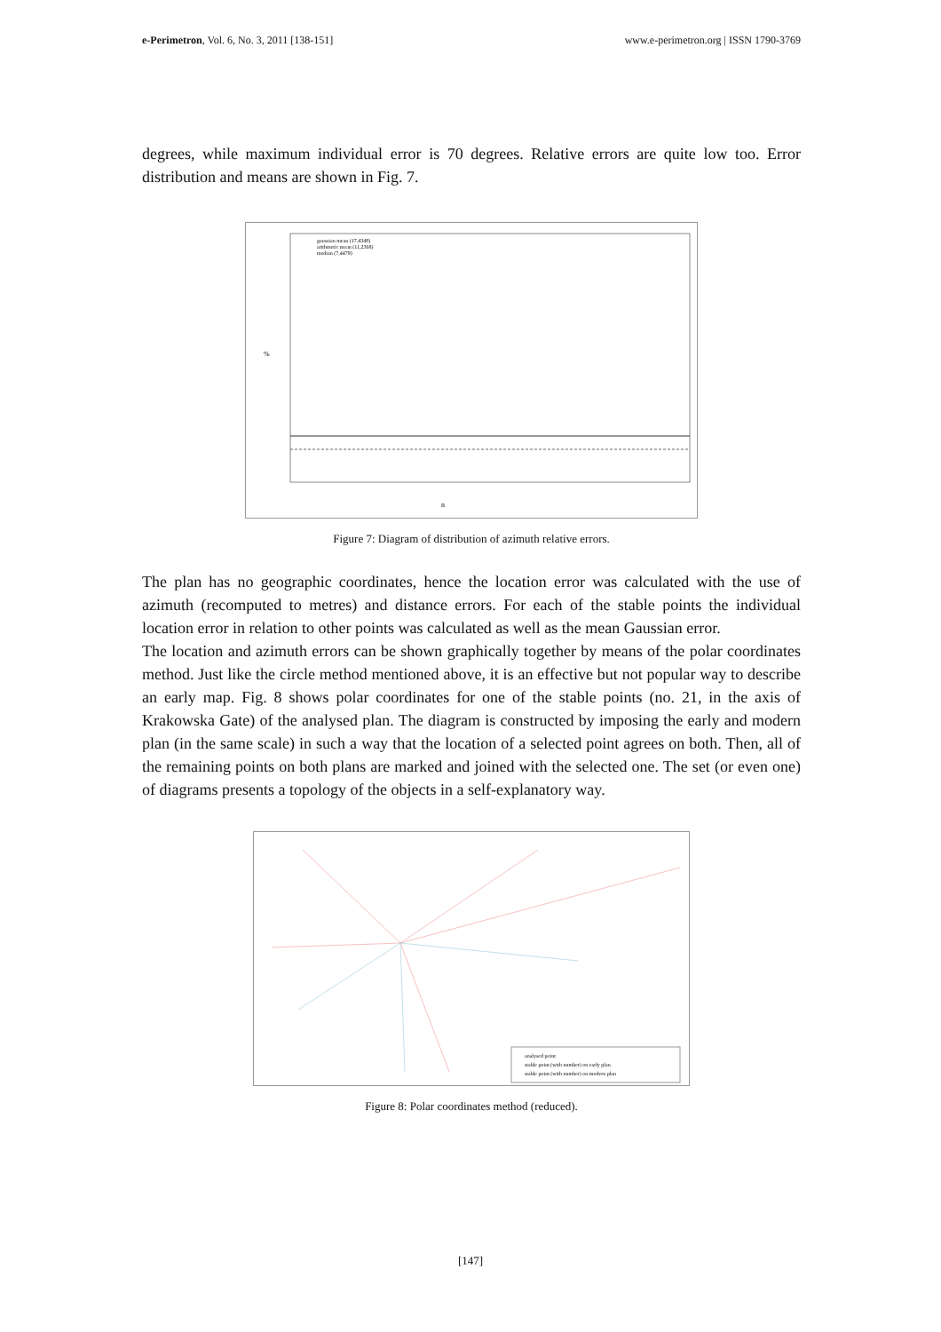e-Perimetron, Vol. 6, No. 3, 2011 [138-151] www.e-perimetron.org | ISSN 1790-3769
degrees, while maximum individual error is 70 degrees. Relative errors are quite low too. Error distribution and means are shown in Fig. 7.
gaussian mean (17,4348)
arithmetic mean (11,2368)
median (7,4479)
n
%
Figure 7: Diagram of distribution of azimuth relative errors.
The plan has no geographic coordinates, hence the location error was calculated with the use of azimuth (recomputed to metres) and distance errors. For each of the stable points the individual location error in relation to other points was calculated as well as the mean Gaussian error.
The location and azimuth errors can be shown graphically together by means of the polar coordinates method. Just like the circle method mentioned above, it is an effective but not popular way to describe an early map. Fig. 8 shows polar coordinates for one of the stable points (no. 21, in the axis of Krakowska Gate) of the analysed plan. The diagram is constructed by imposing the early and modern plan (in the same scale) in such a way that the location of a selected point agrees on both. Then, all of the remaining points on both plans are marked and joined with the selected one. The set (or even one) of diagrams presents a topology of the objects in a self-explanatory way.
analysed point
stable point (with number) on early plan
stable point (with number) on modern plan
Figure 8: Polar coordinates method (reduced).
[147]